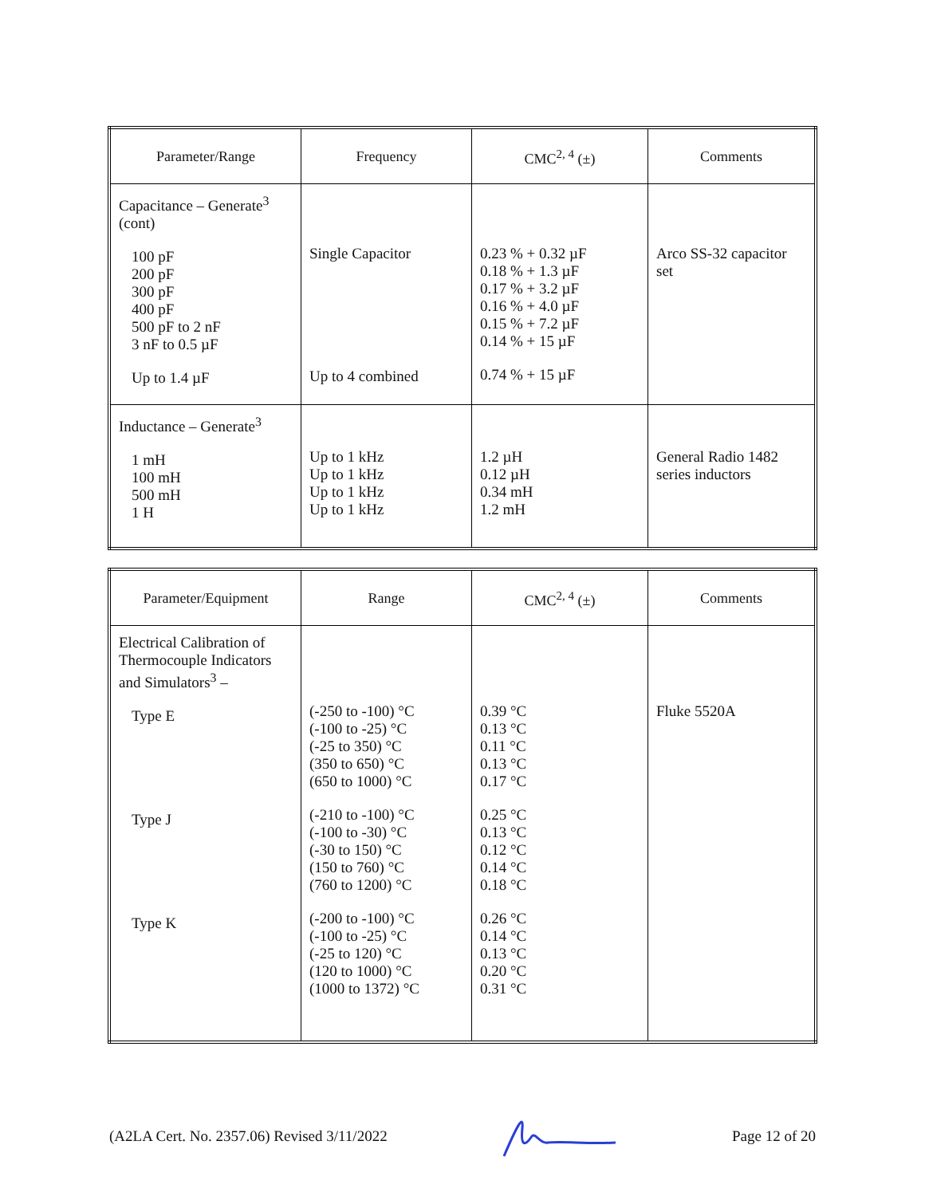| Parameter/Range | Frequency | CMC<sup>2, 4</sup> (±) | Comments |
| --- | --- | --- | --- |
| Capacitance – Generate<sup>3</sup> (cont) 100 pF 200 pF 300 pF 400 pF 500 pF to 2 nF 3 nF to 0.5 µF Up to 1.4 µF | Single Capacitor Up to 4 combined | 0.23 % + 0.32 µF 0.18 % + 1.3 µF 0.17 % + 3.2 µF 0.16 % + 4.0 µF 0.15 % + 7.2 µF 0.14 % + 15 µF 0.74 % + 15 µF | Arco SS-32 capacitor set |
| Inductance – Generate<sup>3</sup> 1 mH 100 mH 500 mH 1 H | Up to 1 kHz Up to 1 kHz Up to 1 kHz Up to 1 kHz | 1.2 µH 0.12 µH 0.34 mH 1.2 mH | General Radio 1482 series inductors |
| Parameter/Equipment | Range | CMC<sup>2, 4</sup> (±) | Comments |
| --- | --- | --- | --- |
| Electrical Calibration of Thermocouple Indicators and Simulators<sup>3</sup> – Type E Type J Type K | (-250 to -100) °C (-100 to -25) °C (-25 to 350) °C (350 to 650) °C (650 to 1000) °C (-210 to -100) °C (-100 to -30) °C (-30 to 150) °C (150 to 760) °C (760 to 1200) °C (-200 to -100) °C (-100 to -25) °C (-25 to 120) °C (120 to 1000) °C (1000 to 1372) °C | 0.39 °C 0.13 °C 0.11 °C 0.13 °C 0.17 °C 0.25 °C 0.13 °C 0.12 °C 0.14 °C 0.18 °C 0.26 °C 0.14 °C 0.13 °C 0.20 °C 0.31 °C | Fluke 5520A |
(A2LA Cert. No. 2357.06) Revised 3/11/2022 Page 12 of 20